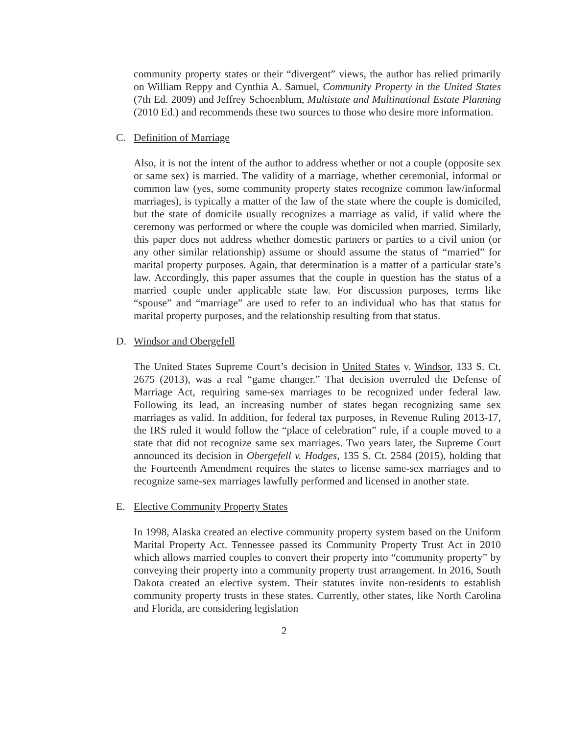community property states or their “divergent” views, the author has relied primarily on William Reppy and Cynthia A. Samuel, Community Property in the United States (7th Ed. 2009) and Jeffrey Schoenblum, Multistate and Multinational Estate Planning (2010 Ed.) and recommends these two sources to those who desire more information.
C. Definition of Marriage
Also, it is not the intent of the author to address whether or not a couple (opposite sex or same sex) is married. The validity of a marriage, whether ceremonial, informal or common law (yes, some community property states recognize common law/informal marriages), is typically a matter of the law of the state where the couple is domiciled, but the state of domicile usually recognizes a marriage as valid, if valid where the ceremony was performed or where the couple was domiciled when married. Similarly, this paper does not address whether domestic partners or parties to a civil union (or any other similar relationship) assume or should assume the status of “married” for marital property purposes. Again, that determination is a matter of a particular state’s law. Accordingly, this paper assumes that the couple in question has the status of a married couple under applicable state law. For discussion purposes, terms like “spouse” and “marriage” are used to refer to an individual who has that status for marital property purposes, and the relationship resulting from that status.
D. Windsor and Obergefell
The United States Supreme Court’s decision in United States v. Windsor, 133 S. Ct. 2675 (2013), was a real “game changer.” That decision overruled the Defense of Marriage Act, requiring same-sex marriages to be recognized under federal law. Following its lead, an increasing number of states began recognizing same sex marriages as valid. In addition, for federal tax purposes, in Revenue Ruling 2013-17, the IRS ruled it would follow the “place of celebration” rule, if a couple moved to a state that did not recognize same sex marriages. Two years later, the Supreme Court announced its decision in Obergefell v. Hodges, 135 S. Ct. 2584 (2015), holding that the Fourteenth Amendment requires the states to license same-sex marriages and to recognize same-sex marriages lawfully performed and licensed in another state.
E. Elective Community Property States
In 1998, Alaska created an elective community property system based on the Uniform Marital Property Act. Tennessee passed its Community Property Trust Act in 2010 which allows married couples to convert their property into “community property” by conveying their property into a community property trust arrangement. In 2016, South Dakota created an elective system. Their statutes invite non-residents to establish community property trusts in these states. Currently, other states, like North Carolina and Florida, are considering legislation
2